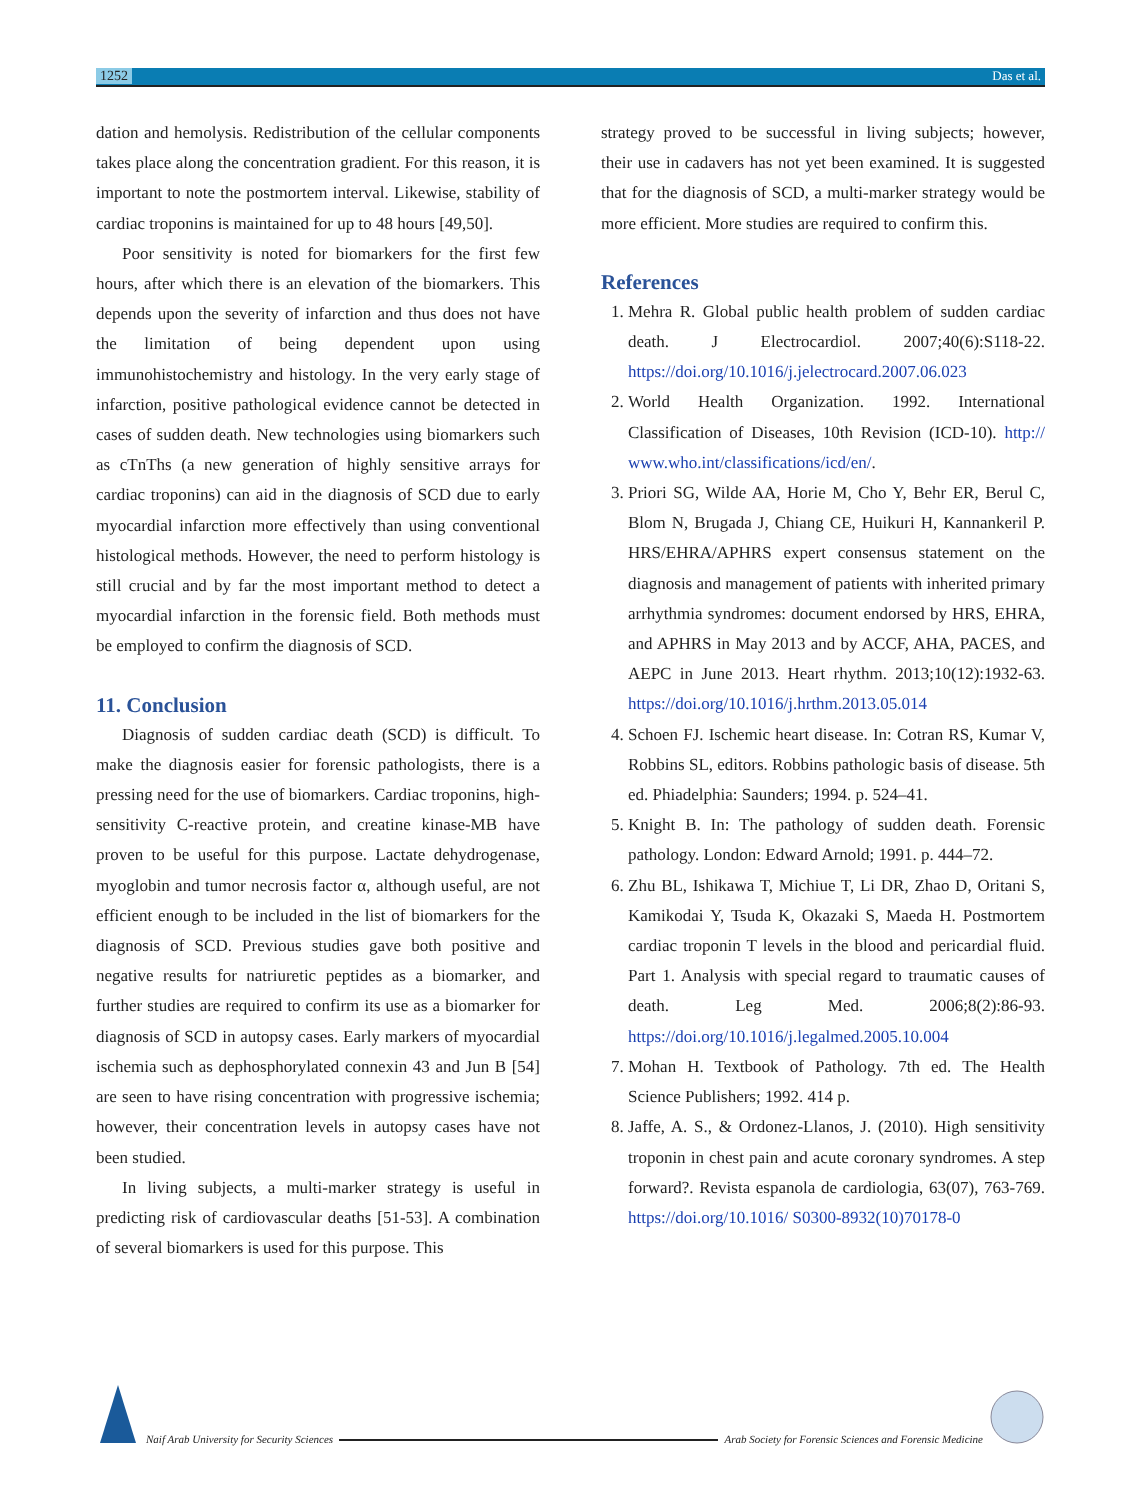1252 Das et al.
dation and hemolysis. Redistribution of the cellular components takes place along the concentration gradient. For this reason, it is important to note the postmortem interval. Likewise, stability of cardiac troponins is maintained for up to 48 hours [49,50].
Poor sensitivity is noted for biomarkers for the first few hours, after which there is an elevation of the biomarkers. This depends upon the severity of infarction and thus does not have the limitation of being dependent upon using immunohistochemistry and histology. In the very early stage of infarction, positive pathological evidence cannot be detected in cases of sudden death. New technologies using biomarkers such as cTnThs (a new generation of highly sensitive arrays for cardiac troponins) can aid in the diagnosis of SCD due to early myocardial infarction more effectively than using conventional histological methods. However, the need to perform histology is still crucial and by far the most important method to detect a myocardial infarction in the forensic field. Both methods must be employed to confirm the diagnosis of SCD.
11. Conclusion
Diagnosis of sudden cardiac death (SCD) is difficult. To make the diagnosis easier for forensic pathologists, there is a pressing need for the use of biomarkers. Cardiac troponins, high-sensitivity C-reactive protein, and creatine kinase-MB have proven to be useful for this purpose. Lactate dehydrogenase, myoglobin and tumor necrosis factor α, although useful, are not efficient enough to be included in the list of biomarkers for the diagnosis of SCD. Previous studies gave both positive and negative results for natriuretic peptides as a biomarker, and further studies are required to confirm its use as a biomarker for diagnosis of SCD in autopsy cases. Early markers of myocardial ischemia such as dephosphorylated connexin 43 and Jun B [54] are seen to have rising concentration with progressive ischemia; however, their concentration levels in autopsy cases have not been studied.
In living subjects, a multi-marker strategy is useful in predicting risk of cardiovascular deaths [51-53]. A combination of several biomarkers is used for this purpose. This
strategy proved to be successful in living subjects; however, their use in cadavers has not yet been examined. It is suggested that for the diagnosis of SCD, a multi-marker strategy would be more efficient. More studies are required to confirm this.
References
1. Mehra R. Global public health problem of sudden cardiac death. J Electrocardiol. 2007;40(6):S118-22. https://doi.org/10.1016/j.jelectrocard.2007.06.023
2. World Health Organization. 1992. International Classification of Diseases, 10th Revision (ICD-10). http:// www.who.int/classifications/icd/en/.
3. Priori SG, Wilde AA, Horie M, Cho Y, Behr ER, Berul C, Blom N, Brugada J, Chiang CE, Huikuri H, Kannankeril P. HRS/EHRA/APHRS expert consensus statement on the diagnosis and management of patients with inherited primary arrhythmia syndromes: document endorsed by HRS, EHRA, and APHRS in May 2013 and by ACCF, AHA, PACES, and AEPC in June 2013. Heart rhythm. 2013;10(12):1932-63. https://doi.org/10.1016/j.hrthm.2013.05.014
4. Schoen FJ. Ischemic heart disease. In: Cotran RS, Kumar V, Robbins SL, editors. Robbins pathologic basis of disease. 5th ed. Phiadelphia: Saunders; 1994. p. 524–41.
5. Knight B. In: The pathology of sudden death. Forensic pathology. London: Edward Arnold; 1991. p. 444–72.
6. Zhu BL, Ishikawa T, Michiue T, Li DR, Zhao D, Oritani S, Kamikodai Y, Tsuda K, Okazaki S, Maeda H. Postmortem cardiac troponin T levels in the blood and pericardial fluid. Part 1. Analysis with special regard to traumatic causes of death. Leg Med. 2006;8(2):86-93. https://doi.org/10.1016/j.legalmed.2005.10.004
7. Mohan H. Textbook of Pathology. 7th ed. The Health Science Publishers; 1992. 414 p.
8. Jaffe, A. S., & Ordonez-Llanos, J. (2010). High sensitivity troponin in chest pain and acute coronary syndromes. A step forward?. Revista espanola de cardiologia, 63(07), 763-769. https://doi.org/10.1016/ S0300-8932(10)70178-0
Naif Arab University for Security Sciences Arab Society for Forensic Sciences and Forensic Medicine